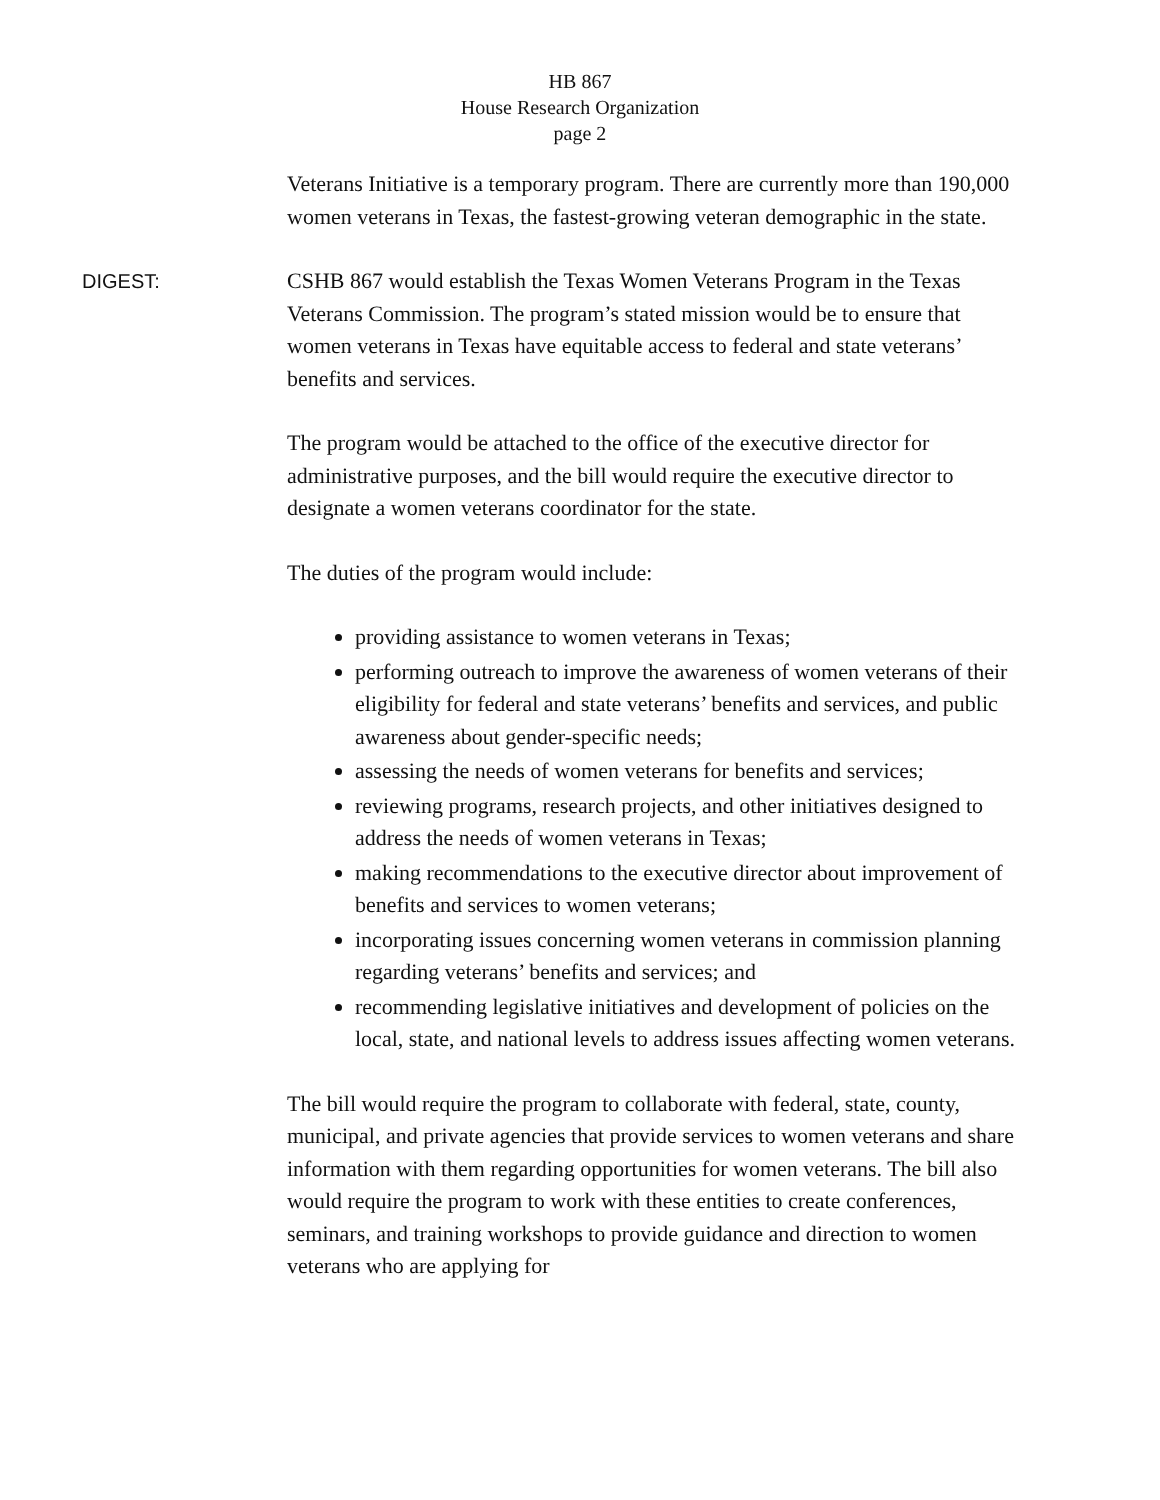HB 867
House Research Organization
page 2
Veterans Initiative is a temporary program. There are currently more than 190,000 women veterans in Texas, the fastest-growing veteran demographic in the state.
DIGEST: CSHB 867 would establish the Texas Women Veterans Program in the Texas Veterans Commission. The program’s stated mission would be to ensure that women veterans in Texas have equitable access to federal and state veterans’ benefits and services.
The program would be attached to the office of the executive director for administrative purposes, and the bill would require the executive director to designate a women veterans coordinator for the state.
The duties of the program would include:
providing assistance to women veterans in Texas;
performing outreach to improve the awareness of women veterans of their eligibility for federal and state veterans’ benefits and services, and public awareness about gender-specific needs;
assessing the needs of women veterans for benefits and services;
reviewing programs, research projects, and other initiatives designed to address the needs of women veterans in Texas;
making recommendations to the executive director about improvement of benefits and services to women veterans;
incorporating issues concerning women veterans in commission planning regarding veterans’ benefits and services; and
recommending legislative initiatives and development of policies on the local, state, and national levels to address issues affecting women veterans.
The bill would require the program to collaborate with federal, state, county, municipal, and private agencies that provide services to women veterans and share information with them regarding opportunities for women veterans. The bill also would require the program to work with these entities to create conferences, seminars, and training workshops to provide guidance and direction to women veterans who are applying for